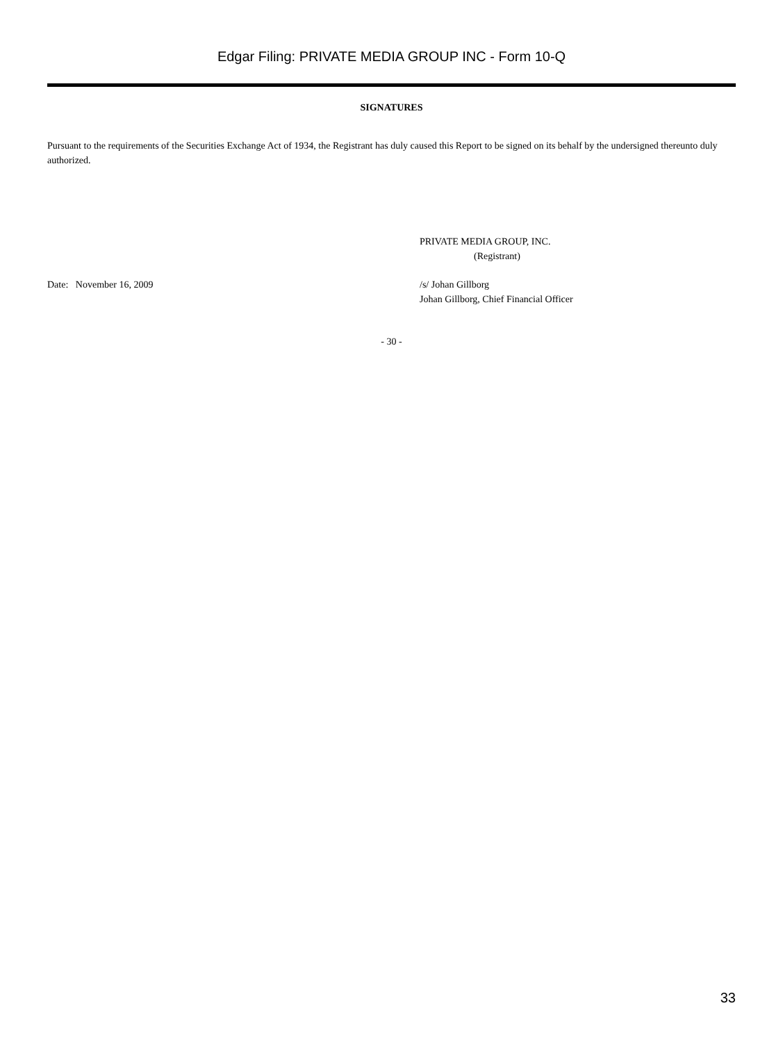Edgar Filing: PRIVATE MEDIA GROUP INC - Form 10-Q
SIGNATURES
Pursuant to the requirements of the Securities Exchange Act of 1934, the Registrant has duly caused this Report to be signed on its behalf by the undersigned thereunto duly authorized.
PRIVATE MEDIA GROUP, INC.
(Registrant)
Date: November 16, 2009 /s/ Johan Gillborg
Johan Gillborg, Chief Financial Officer
- 30 -
33